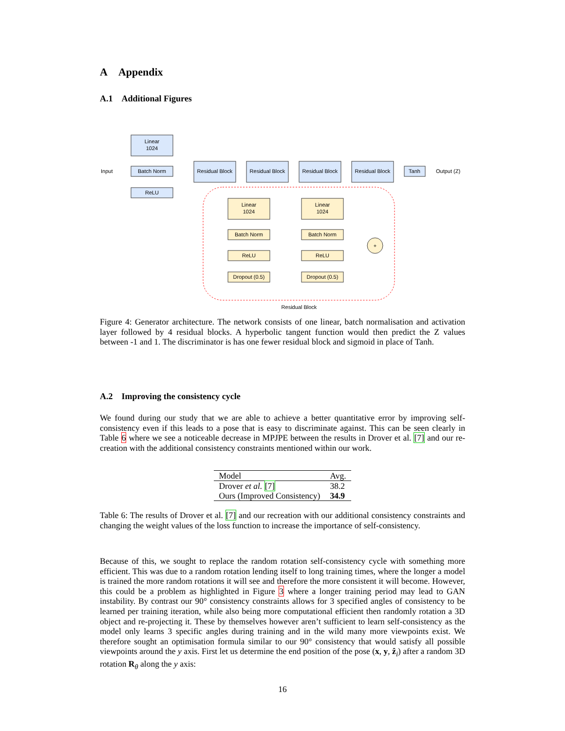A Appendix
A.1 Additional Figures
Linear
1024
Batch Norm
ReLU
Residual Block
Residual Block
Residual Block
Residual Block
Tanh
Linear
1024
Batch Norm
ReLU
Dropout (0.5)
Linear
1024
Batch Norm
ReLU
Dropout (0.5)
+
Residual Block
Input
Output (Z)
Figure 4: Generator architecture. The network consists of one linear, batch normalisation and activation layer followed by 4 residual blocks. A hyperbolic tangent function would then predict the Z values between -1 and 1. The discriminator is has one fewer residual block and sigmoid in place of Tanh.
A.2 Improving the consistency cycle
We found during our study that we are able to achieve a better quantitative error by improving self-consistency even if this leads to a pose that is easy to discriminate against. This can be seen clearly in Table 6 where we see a noticeable decrease in MPJPE between the results in Drover et al. [7] and our re-creation with the additional consistency constraints mentioned within our work.
| Model | Avg. |
| Drover et al. [7] | 38.2 |
| Ours (Improved Consistency) | 34.9 |
Table 6: The results of Drover et al. [7] and our recreation with our additional consistency constraints and changing the weight values of the loss function to increase the importance of self-consistency.
Because of this, we sought to replace the random rotation self-consistency cycle with something more efficient. This was due to a random rotation lending itself to long training times, where the longer a model is trained the more random rotations it will see and therefore the more consistent it will become. However, this could be a problem as highlighted in Figure 3 where a longer training period may lead to GAN instability. By contrast our 90° consistency constraints allows for 3 specified angles of consistency to be learned per training iteration, while also being more computational efficient then randomly rotation a 3D object and re-projecting it. These by themselves however aren’t sufficient to learn self-consistency as the model only learns 3 specific angles during training and in the wild many more viewpoints exist. We therefore sought an optimisation formula similar to our 90° consistency that would satisfy all possible viewpoints around the y axis. First let us determine the end position of the pose (x, y, ẑ<sub>i</sub>) after a random 3D rotation R<sub>θ</sub> along the y axis:
16